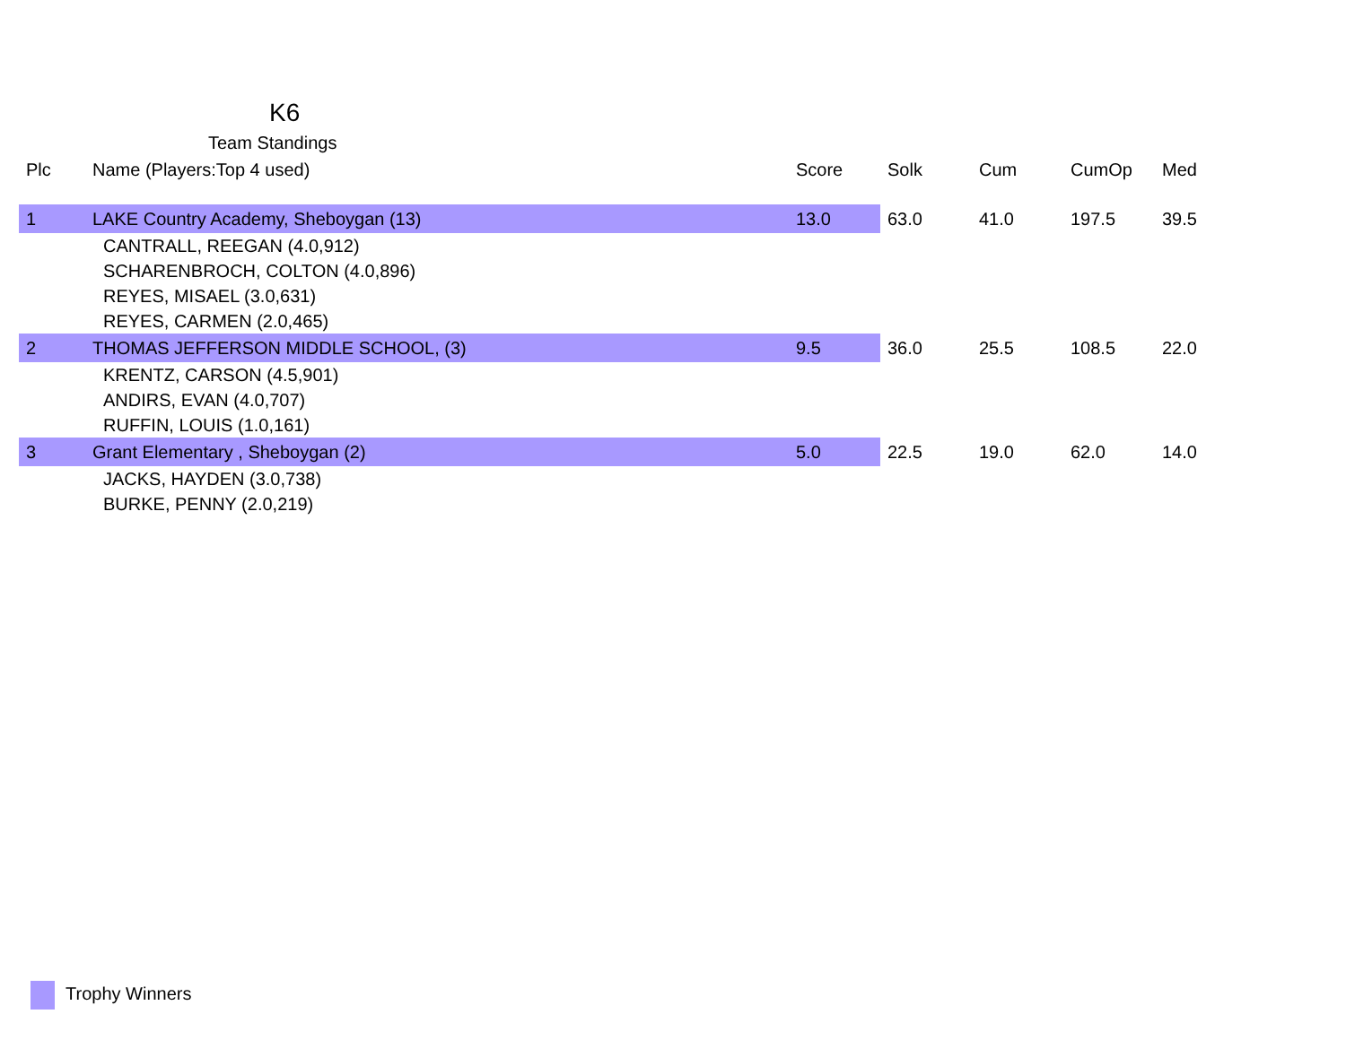K6
Team Standings
| Plc | Name (Players:Top 4 used) | Score | Solk | Cum | CumOp | Med |
| --- | --- | --- | --- | --- | --- | --- |
| 1 | LAKE Country Academy, Sheboygan (13) | 13.0 | 63.0 | 41.0 | 197.5 | 39.5 |
| | CANTRALL, REEGAN (4.0,912) | | | | | |
| | SCHARENBROCH, COLTON (4.0,896) | | | | | |
| | REYES, MISAEL (3.0,631) | | | | | |
| | REYES, CARMEN (2.0,465) | | | | | |
| 2 | THOMAS JEFFERSON MIDDLE SCHOOL, (3) | 9.5 | 36.0 | 25.5 | 108.5 | 22.0 |
| | KRENTZ, CARSON (4.5,901) | | | | | |
| | ANDIRS, EVAN (4.0,707) | | | | | |
| | RUFFIN, LOUIS (1.0,161) | | | | | |
| 3 | Grant Elementary , Sheboygan (2) | 5.0 | 22.5 | 19.0 | 62.0 | 14.0 |
| | JACKS, HAYDEN (3.0,738) | | | | | |
| | BURKE, PENNY (2.0,219) | | | | | |
Trophy Winners